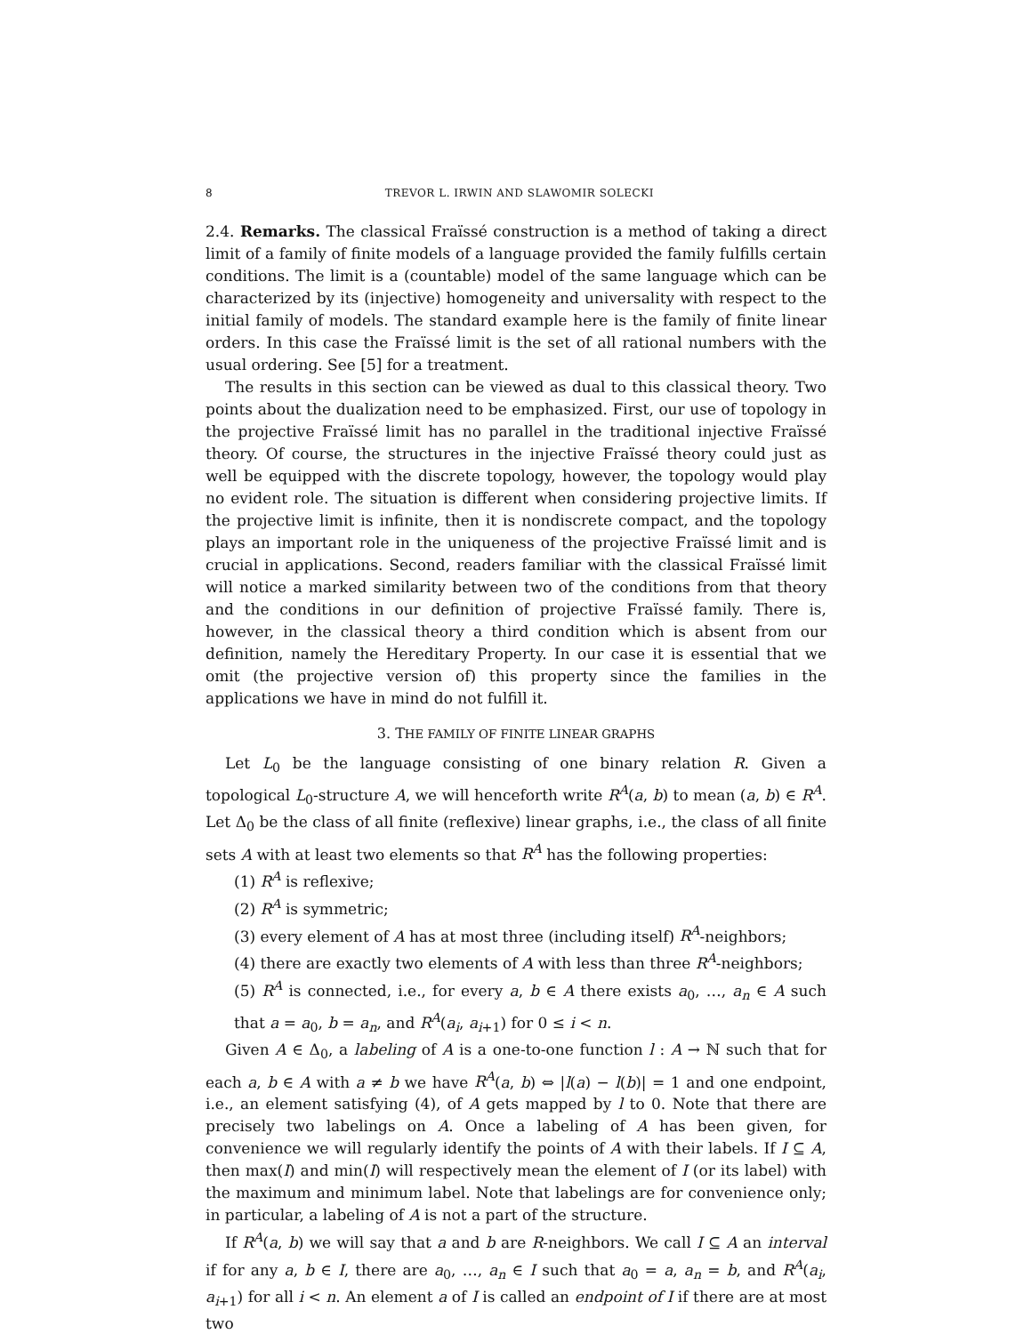8 TREVOR L. IRWIN AND SLAWOMIR SOLECKI
2.4. Remarks. The classical Fraïssé construction is a method of taking a direct limit of a family of finite models of a language provided the family fulfills certain conditions. The limit is a (countable) model of the same language which can be characterized by its (injective) homogeneity and universality with respect to the initial family of models. The standard example here is the family of finite linear orders. In this case the Fraïssé limit is the set of all rational numbers with the usual ordering. See [5] for a treatment.
The results in this section can be viewed as dual to this classical theory. Two points about the dualization need to be emphasized. First, our use of topology in the projective Fraïssé limit has no parallel in the traditional injective Fraïssé theory. Of course, the structures in the injective Fraïssé theory could just as well be equipped with the discrete topology, however, the topology would play no evident role. The situation is different when considering projective limits. If the projective limit is infinite, then it is nondiscrete compact, and the topology plays an important role in the uniqueness of the projective Fraïssé limit and is crucial in applications. Second, readers familiar with the classical Fraïssé limit will notice a marked similarity between two of the conditions from that theory and the conditions in our definition of projective Fraïssé family. There is, however, in the classical theory a third condition which is absent from our definition, namely the Hereditary Property. In our case it is essential that we omit (the projective version of) this property since the families in the applications we have in mind do not fulfill it.
3. THE FAMILY OF FINITE LINEAR GRAPHS
Let L<sub>0</sub> be the language consisting of one binary relation R. Given a topological L<sub>0</sub>-structure A, we will henceforth write R<sup>A</sup>(a, b) to mean (a, b) ∈ R<sup>A</sup>. Let Δ<sub>0</sub> be the class of all finite (reflexive) linear graphs, i.e., the class of all finite sets A with at least two elements so that R<sup>A</sup> has the following properties:
(1) R<sup>A</sup> is reflexive;
(2) R<sup>A</sup> is symmetric;
(3) every element of A has at most three (including itself) R<sup>A</sup>-neighbors;
(4) there are exactly two elements of A with less than three R<sup>A</sup>-neighbors;
(5) R<sup>A</sup> is connected, i.e., for every a, b ∈ A there exists a<sub>0</sub>, …, a<sub>n</sub> ∈ A such that a = a<sub>0</sub>, b = a<sub>n</sub>, and R<sup>A</sup>(a<sub>i</sub>, a<sub>i+1</sub>) for 0 ≤ i < n.
Given A ∈ Δ<sub>0</sub>, a labeling of A is a one-to-one function l : A → ℕ such that for each a, b ∈ A with a ≠ b we have R<sup>A</sup>(a, b) ⇔ |l(a) − l(b)| = 1 and one endpoint, i.e., an element satisfying (4), of A gets mapped by l to 0. Note that there are precisely two labelings on A. Once a labeling of A has been given, for convenience we will regularly identify the points of A with their labels. If I ⊆ A, then max(I) and min(I) will respectively mean the element of I (or its label) with the maximum and minimum label. Note that labelings are for convenience only; in particular, a labeling of A is not a part of the structure.
If R<sup>A</sup>(a, b) we will say that a and b are R-neighbors. We call I ⊆ A an interval if for any a, b ∈ I, there are a<sub>0</sub>, …, a<sub>n</sub> ∈ I such that a<sub>0</sub> = a, a<sub>n</sub> = b, and R<sup>A</sup>(a<sub>i</sub>, a<sub>i+1</sub>) for all i < n. An element a of I is called an endpoint of I if there are at most two